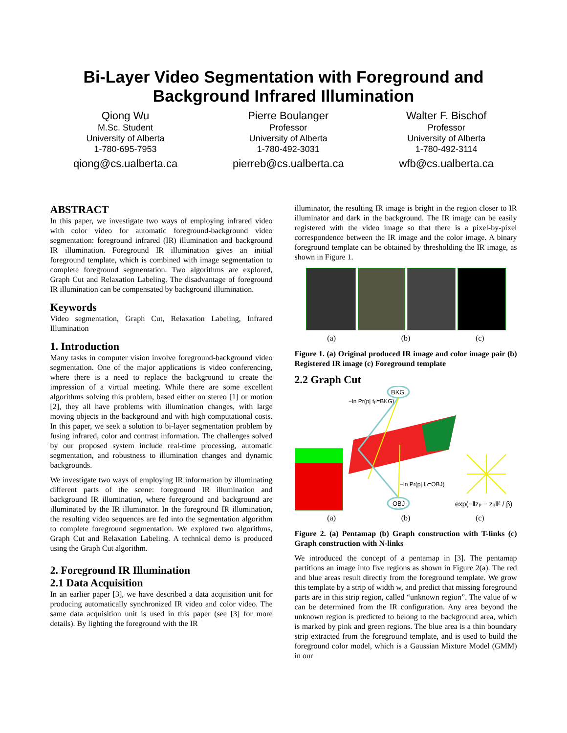Bi-Layer Video Segmentation with Foreground and
Background Infrared Illumination
Qiong Wu
M.Sc. Student
University of Alberta
1-780-695-7953
qiong@cs.ualberta.ca
Pierre Boulanger
Professor
University of Alberta
1-780-492-3031
pierreb@cs.ualberta.ca
Walter F. Bischof
Professor
University of Alberta
1-780-492-3114
wfb@cs.ualberta.ca
ABSTRACT
In this paper, we investigate two ways of employing infrared video with color video for automatic foreground-background video segmentation: foreground infrared (IR) illumination and background IR illumination. Foreground IR illumination gives an initial foreground template, which is combined with image segmentation to complete foreground segmentation. Two algorithms are explored, Graph Cut and Relaxation Labeling. The disadvantage of foreground IR illumination can be compensated by background illumination.
Keywords
Video segmentation, Graph Cut, Relaxation Labeling, Infrared Illumination
1. Introduction
Many tasks in computer vision involve foreground-background video segmentation. One of the major applications is video conferencing, where there is a need to replace the background to create the impression of a virtual meeting. While there are some excellent algorithms solving this problem, based either on stereo [1] or motion [2], they all have problems with illumination changes, with large moving objects in the background and with high computational costs. In this paper, we seek a solution to bi-layer segmentation problem by fusing infrared, color and contrast information. The challenges solved by our proposed system include real-time processing, automatic segmentation, and robustness to illumination changes and dynamic backgrounds.
We investigate two ways of employing IR information by illuminating different parts of the scene: foreground IR illumination and background IR illumination, where foreground and background are illuminated by the IR illuminator. In the foreground IR illumination, the resulting video sequences are fed into the segmentation algorithm to complete foreground segmentation. We explored two algorithms, Graph Cut and Relaxation Labeling. A technical demo is produced using the Graph Cut algorithm.
2. Foreground IR Illumination
2.1 Data Acquisition
In an earlier paper [3], we have described a data acquisition unit for producing automatically synchronized IR video and color video. The same data acquisition unit is used in this paper (see [3] for more details). By lighting the foreground with the IR
illuminator, the resulting IR image is bright in the region closer to IR illuminator and dark in the background. The IR image can be easily registered with the video image so that there is a pixel-by-pixel correspondence between the IR image and the color image. A binary foreground template can be obtained by thresholding the IR image, as shown in Figure 1.
(a) (b) (c)
Figure 1. (a) Original produced IR image and color image pair (b) Registered IR image (c) Foreground template
2.2 Graph Cut
BKG
OBJ
−ln Pr(p| fp=BKG)
−ln Pr(p| fp=OBJ)
exp(−‖zp − zq‖² / β)
(a) (b) (c)
Figure 2. (a) Pentamap (b) Graph construction with T-links (c) Graph construction with N-links
We introduced the concept of a pentamap in [3]. The pentamap partitions an image into five regions as shown in Figure 2(a). The red and blue areas result directly from the foreground template. We grow this template by a strip of width w, and predict that missing foreground parts are in this strip region, called “unknown region”. The value of w can be determined from the IR configuration. Any area beyond the unknown region is predicted to belong to the background area, which is marked by pink and green regions. The blue area is a thin boundary strip extracted from the foreground template, and is used to build the foreground color model, which is a Gaussian Mixture Model (GMM) in our